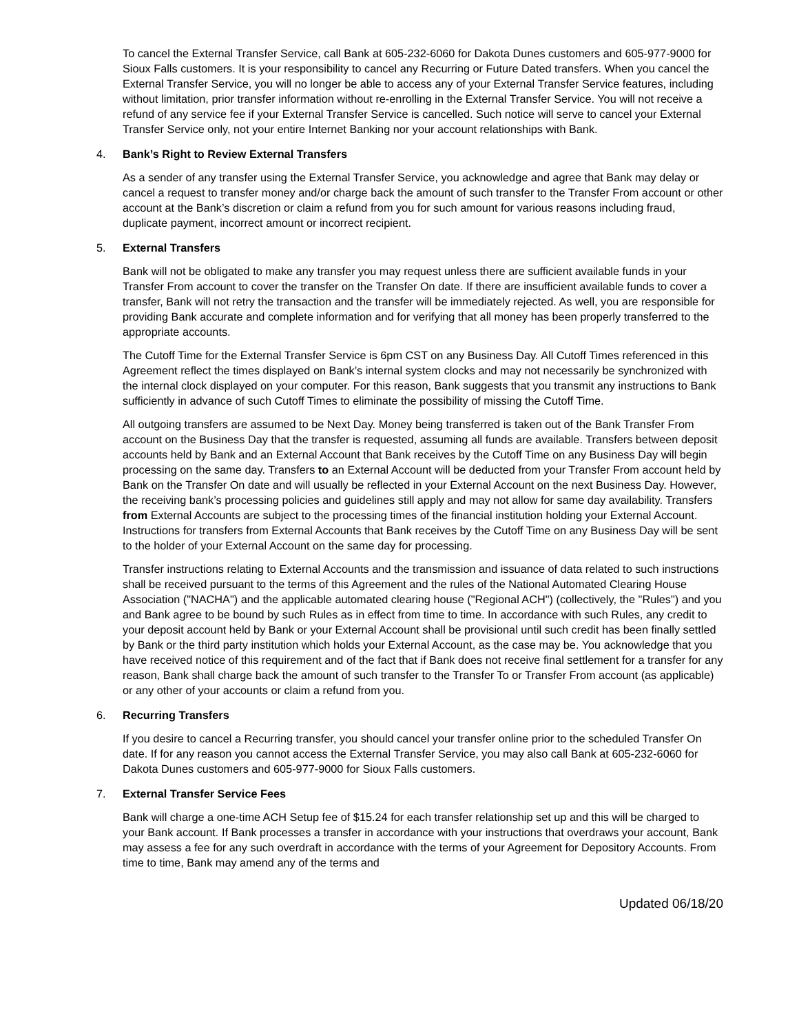To cancel the External Transfer Service, call Bank at 605-232-6060 for Dakota Dunes customers and 605-977-9000 for Sioux Falls customers. It is your responsibility to cancel any Recurring or Future Dated transfers. When you cancel the External Transfer Service, you will no longer be able to access any of your External Transfer Service features, including without limitation, prior transfer information without re-enrolling in the External Transfer Service. You will not receive a refund of any service fee if your External Transfer Service is cancelled. Such notice will serve to cancel your External Transfer Service only, not your entire Internet Banking nor your account relationships with Bank.
4. Bank’s Right to Review External Transfers
As a sender of any transfer using the External Transfer Service, you acknowledge and agree that Bank may delay or cancel a request to transfer money and/or charge back the amount of such transfer to the Transfer From account or other account at the Bank’s discretion or claim a refund from you for such amount for various reasons including fraud, duplicate payment, incorrect amount or incorrect recipient.
5. External Transfers
Bank will not be obligated to make any transfer you may request unless there are sufficient available funds in your Transfer From account to cover the transfer on the Transfer On date. If there are insufficient available funds to cover a transfer, Bank will not retry the transaction and the transfer will be immediately rejected. As well, you are responsible for providing Bank accurate and complete information and for verifying that all money has been properly transferred to the appropriate accounts.
The Cutoff Time for the External Transfer Service is 6pm CST on any Business Day. All Cutoff Times referenced in this Agreement reflect the times displayed on Bank’s internal system clocks and may not necessarily be synchronized with the internal clock displayed on your computer. For this reason, Bank suggests that you transmit any instructions to Bank sufficiently in advance of such Cutoff Times to eliminate the possibility of missing the Cutoff Time.
All outgoing transfers are assumed to be Next Day. Money being transferred is taken out of the Bank Transfer From account on the Business Day that the transfer is requested, assuming all funds are available. Transfers between deposit accounts held by Bank and an External Account that Bank receives by the Cutoff Time on any Business Day will begin processing on the same day. Transfers to an External Account will be deducted from your Transfer From account held by Bank on the Transfer On date and will usually be reflected in your External Account on the next Business Day. However, the receiving bank’s processing policies and guidelines still apply and may not allow for same day availability. Transfers from External Accounts are subject to the processing times of the financial institution holding your External Account. Instructions for transfers from External Accounts that Bank receives by the Cutoff Time on any Business Day will be sent to the holder of your External Account on the same day for processing.
Transfer instructions relating to External Accounts and the transmission and issuance of data related to such instructions shall be received pursuant to the terms of this Agreement and the rules of the National Automated Clearing House Association ("NACHA") and the applicable automated clearing house ("Regional ACH") (collectively, the "Rules") and you and Bank agree to be bound by such Rules as in effect from time to time. In accordance with such Rules, any credit to your deposit account held by Bank or your External Account shall be provisional until such credit has been finally settled by Bank or the third party institution which holds your External Account, as the case may be. You acknowledge that you have received notice of this requirement and of the fact that if Bank does not receive final settlement for a transfer for any reason, Bank shall charge back the amount of such transfer to the Transfer To or Transfer From account (as applicable) or any other of your accounts or claim a refund from you.
6. Recurring Transfers
If you desire to cancel a Recurring transfer, you should cancel your transfer online prior to the scheduled Transfer On date. If for any reason you cannot access the External Transfer Service, you may also call Bank at 605-232-6060 for Dakota Dunes customers and 605-977-9000 for Sioux Falls customers.
7. External Transfer Service Fees
Bank will charge a one-time ACH Setup fee of $15.24 for each transfer relationship set up and this will be charged to your Bank account. If Bank processes a transfer in accordance with your instructions that overdraws your account, Bank may assess a fee for any such overdraft in accordance with the terms of your Agreement for Depository Accounts. From time to time, Bank may amend any of the terms and
Updated 06/18/20